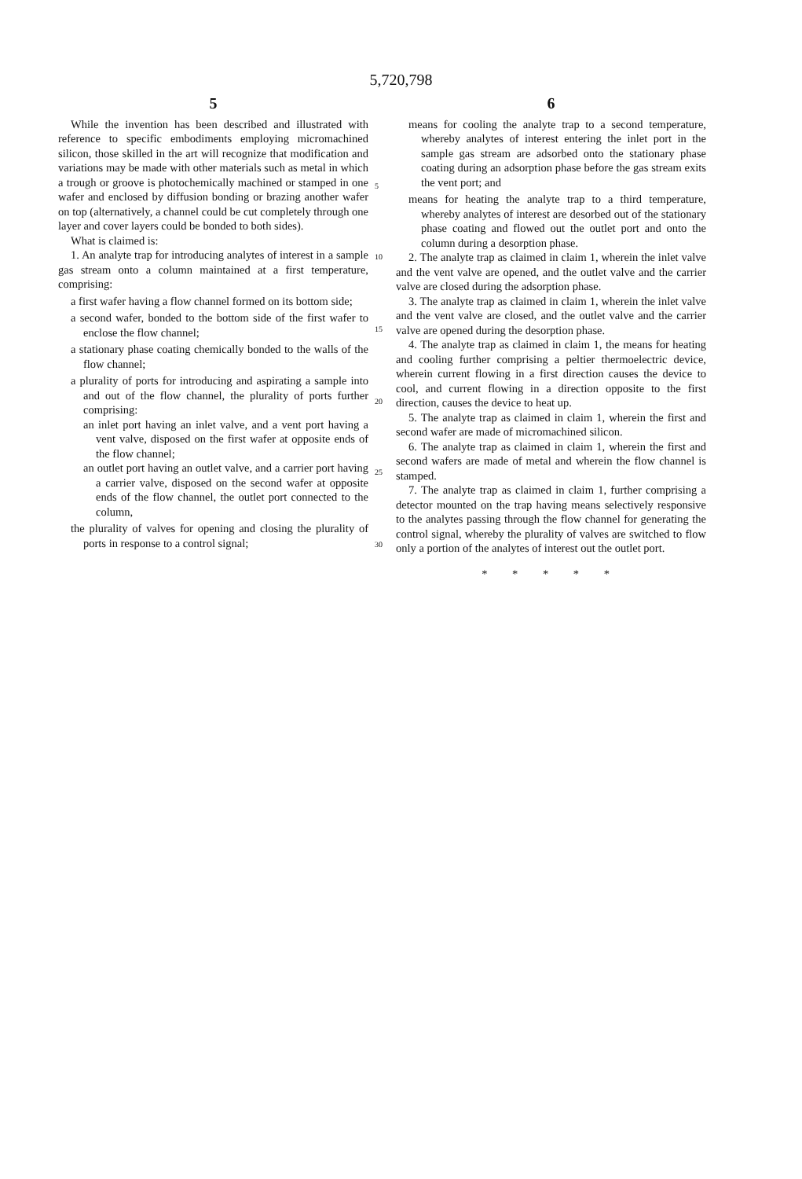5,720,798
5
While the invention has been described and illustrated with reference to specific embodiments employing micromachined silicon, those skilled in the art will recognize that modification and variations may be made with other materials such as metal in which a trough or groove is photochemically machined or stamped in one wafer and enclosed by diffusion bonding or brazing another wafer on top (alternatively, a channel could be cut completely through one layer and cover layers could be bonded to both sides).
What is claimed is:
1. An analyte trap for introducing analytes of interest in a sample gas stream onto a column maintained at a first temperature, comprising:
a first wafer having a flow channel formed on its bottom side;
a second wafer, bonded to the bottom side of the first wafer to enclose the flow channel;
a stationary phase coating chemically bonded to the walls of the flow channel;
a plurality of ports for introducing and aspirating a sample into and out of the flow channel, the plurality of ports further comprising:
an inlet port having an inlet valve, and a vent port having a vent valve, disposed on the first wafer at opposite ends of the flow channel;
an outlet port having an outlet valve, and a carrier port having a carrier valve, disposed on the second wafer at opposite ends of the flow channel, the outlet port connected to the column,
the plurality of valves for opening and closing the plurality of ports in response to a control signal;
5
10
15
20
25
30
6
means for cooling the analyte trap to a second temperature, whereby analytes of interest entering the inlet port in the sample gas stream are adsorbed onto the stationary phase coating during an adsorption phase before the gas stream exits the vent port; and
means for heating the analyte trap to a third temperature, whereby analytes of interest are desorbed out of the stationary phase coating and flowed out the outlet port and onto the column during a desorption phase.
2. The analyte trap as claimed in claim 1, wherein the inlet valve and the vent valve are opened, and the outlet valve and the carrier valve are closed during the adsorption phase.
3. The analyte trap as claimed in claim 1, wherein the inlet valve and the vent valve are closed, and the outlet valve and the carrier valve are opened during the desorption phase.
4. The analyte trap as claimed in claim 1, the means for heating and cooling further comprising a peltier thermoelectric device, wherein current flowing in a first direction causes the device to cool, and current flowing in a direction opposite to the first direction, causes the device to heat up.
5. The analyte trap as claimed in claim 1, wherein the first and second wafer are made of micromachined silicon.
6. The analyte trap as claimed in claim 1, wherein the first and second wafers are made of metal and wherein the flow channel is stamped.
7. The analyte trap as claimed in claim 1, further comprising a detector mounted on the trap having means selectively responsive to the analytes passing through the flow channel for generating the control signal, whereby the plurality of valves are switched to flow only a portion of the analytes of interest out the outlet port.
* * * * *